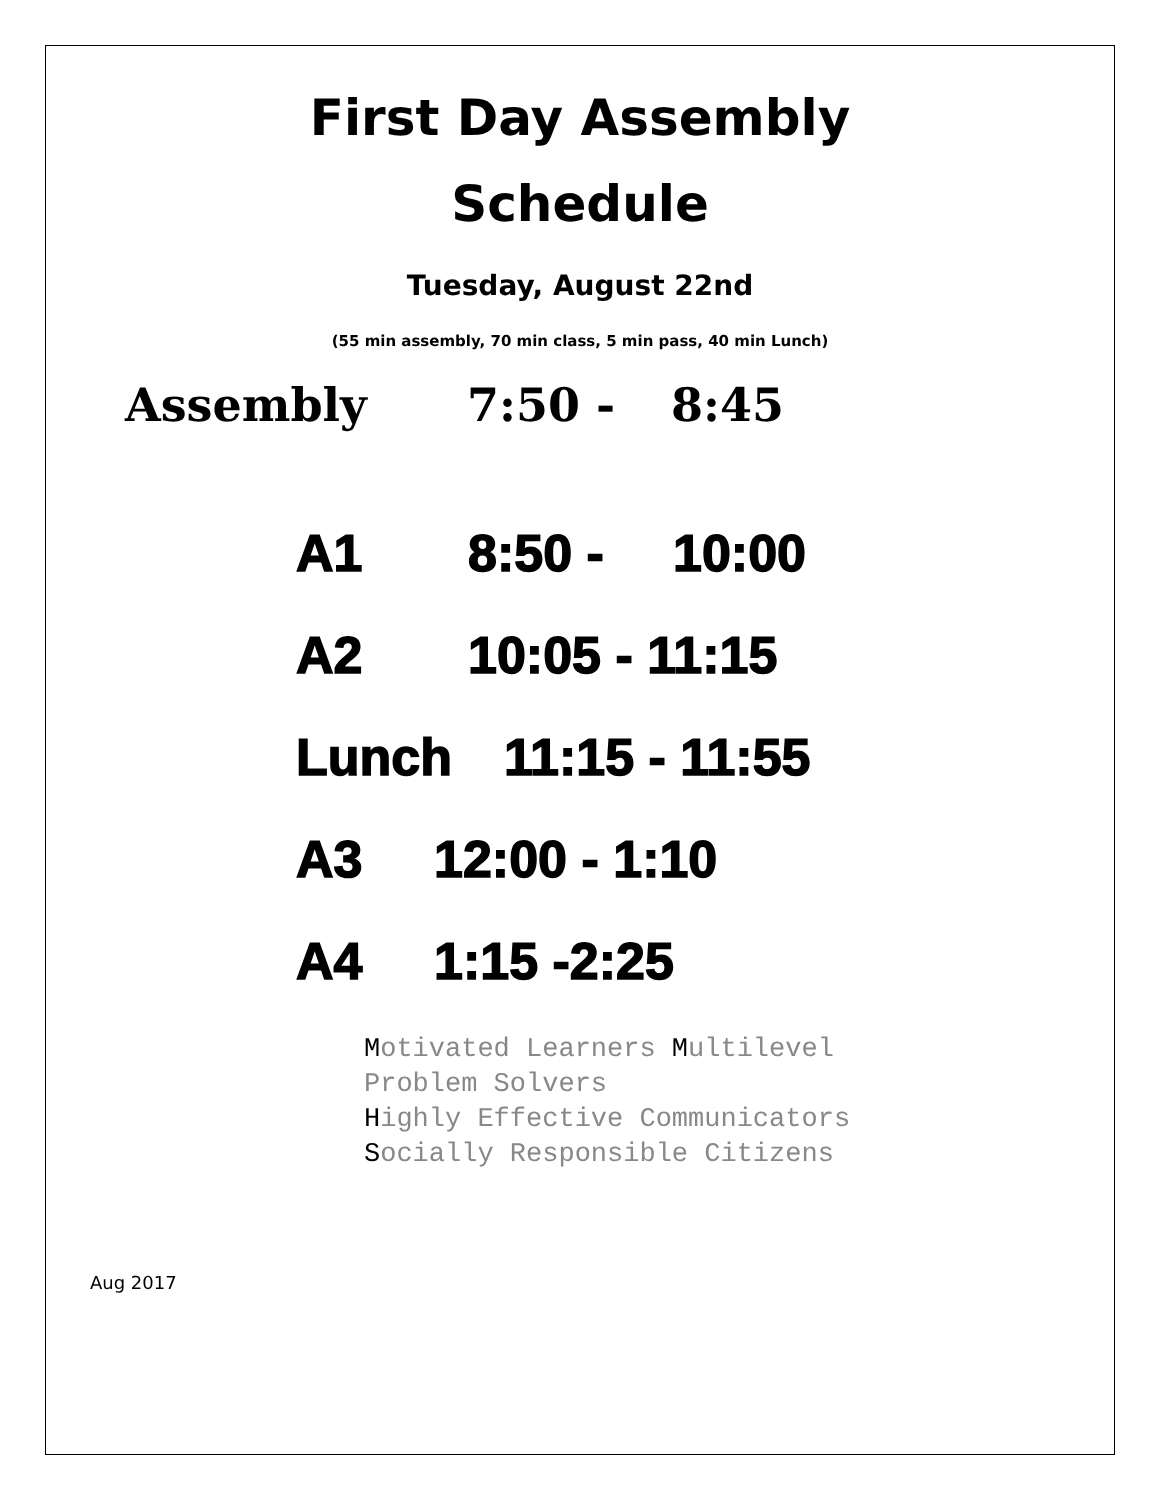First Day Assembly
Schedule
Tuesday, August 22nd
(55 min assembly, 70 min class, 5 min pass, 40 min Lunch)
Assembly 7:50 - 8:45
A1 8:50 - 10:00
A2 10:05 - 11:15
Lunch 11:15 - 11:55
A3 12:00 - 1:10
A4 1:15 -2:25
Motivated Learners Multilevel
Problem Solvers
Highly Effective Communicators
Socially Responsible Citizens
Aug 2017